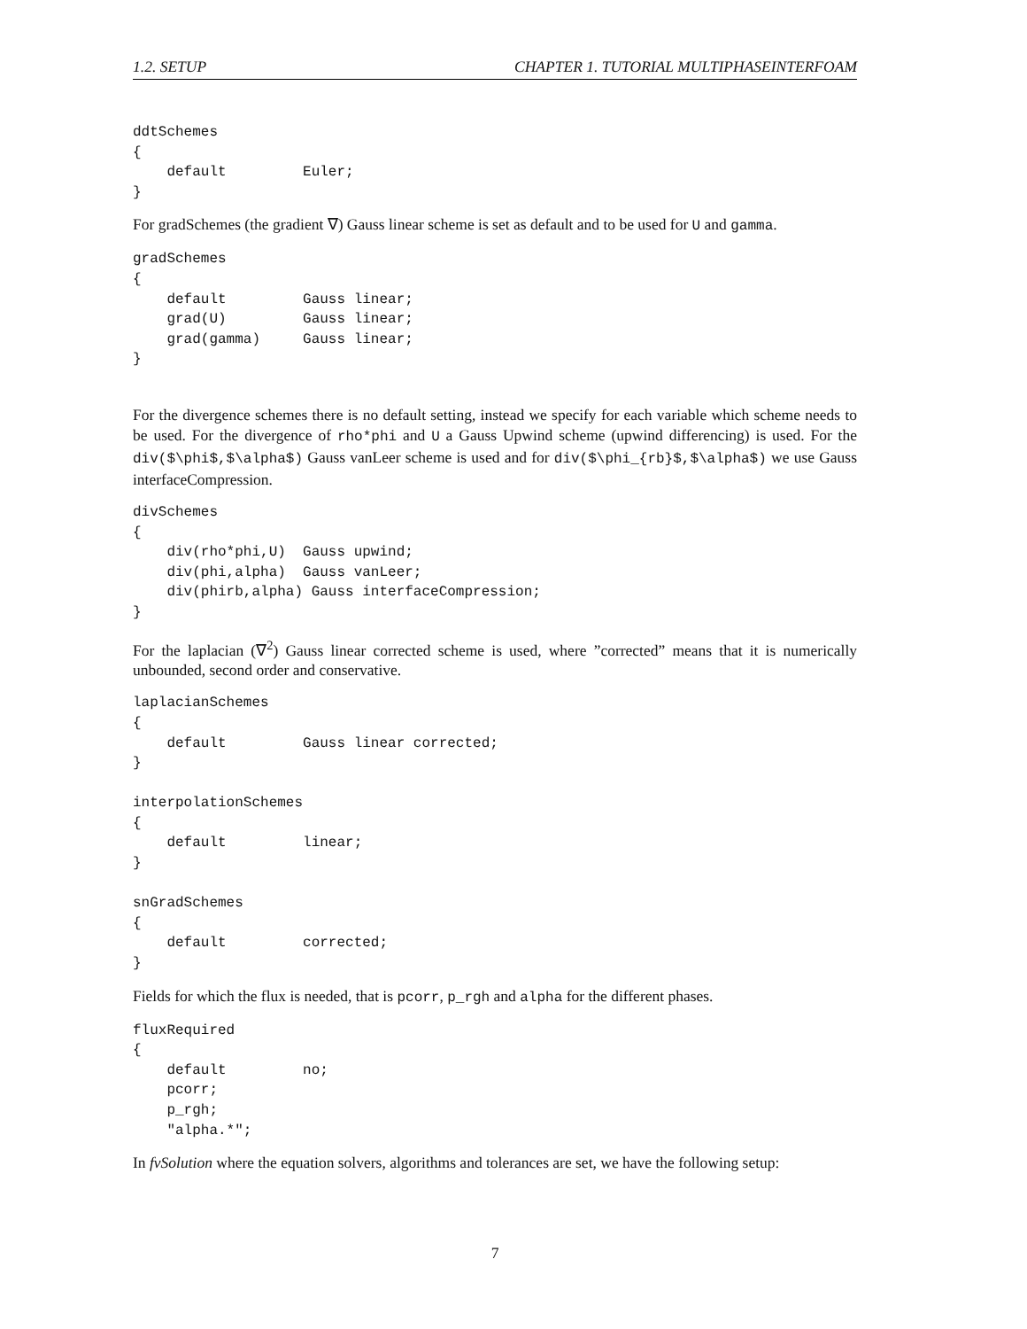1.2. SETUP CHAPTER 1. TUTORIAL MULTIPHASEINTERFOAM
ddtSchemes
{
    default         Euler;
}
For gradSchemes (the gradient ∇) Gauss linear scheme is set as default and to be used for U and gamma.
gradSchemes
{
    default         Gauss linear;
    grad(U)         Gauss linear;
    grad(gamma)     Gauss linear;
}
For the divergence schemes there is no default setting, instead we specify for each variable which scheme needs to be used. For the divergence of rho*phi and U a Gauss Upwind scheme (upwind differencing) is used. For the div($\phi$,$\alpha$) Gauss vanLeer scheme is used and for div($\phi_{rb}$,$\alpha$) we use Gauss interfaceCompression.
divSchemes
{
    div(rho*phi,U)  Gauss upwind;
    div(phi,alpha)  Gauss vanLeer;
    div(phirb,alpha) Gauss interfaceCompression;
}
For the laplacian (∇<sup>2</sup>) Gauss linear corrected scheme is used, where ”corrected” means that it is numerically unbounded, second order and conservative.
laplacianSchemes
{
    default         Gauss linear corrected;
}

interpolationSchemes
{
    default         linear;
}

snGradSchemes
{
    default         corrected;
}
Fields for which the flux is needed, that is pcorr, p_rgh and alpha for the different phases.
fluxRequired
{
    default         no;
    pcorr;
    p_rgh;
    "alpha.*";
In fvSolution where the equation solvers, algorithms and tolerances are set, we have the following setup:
7